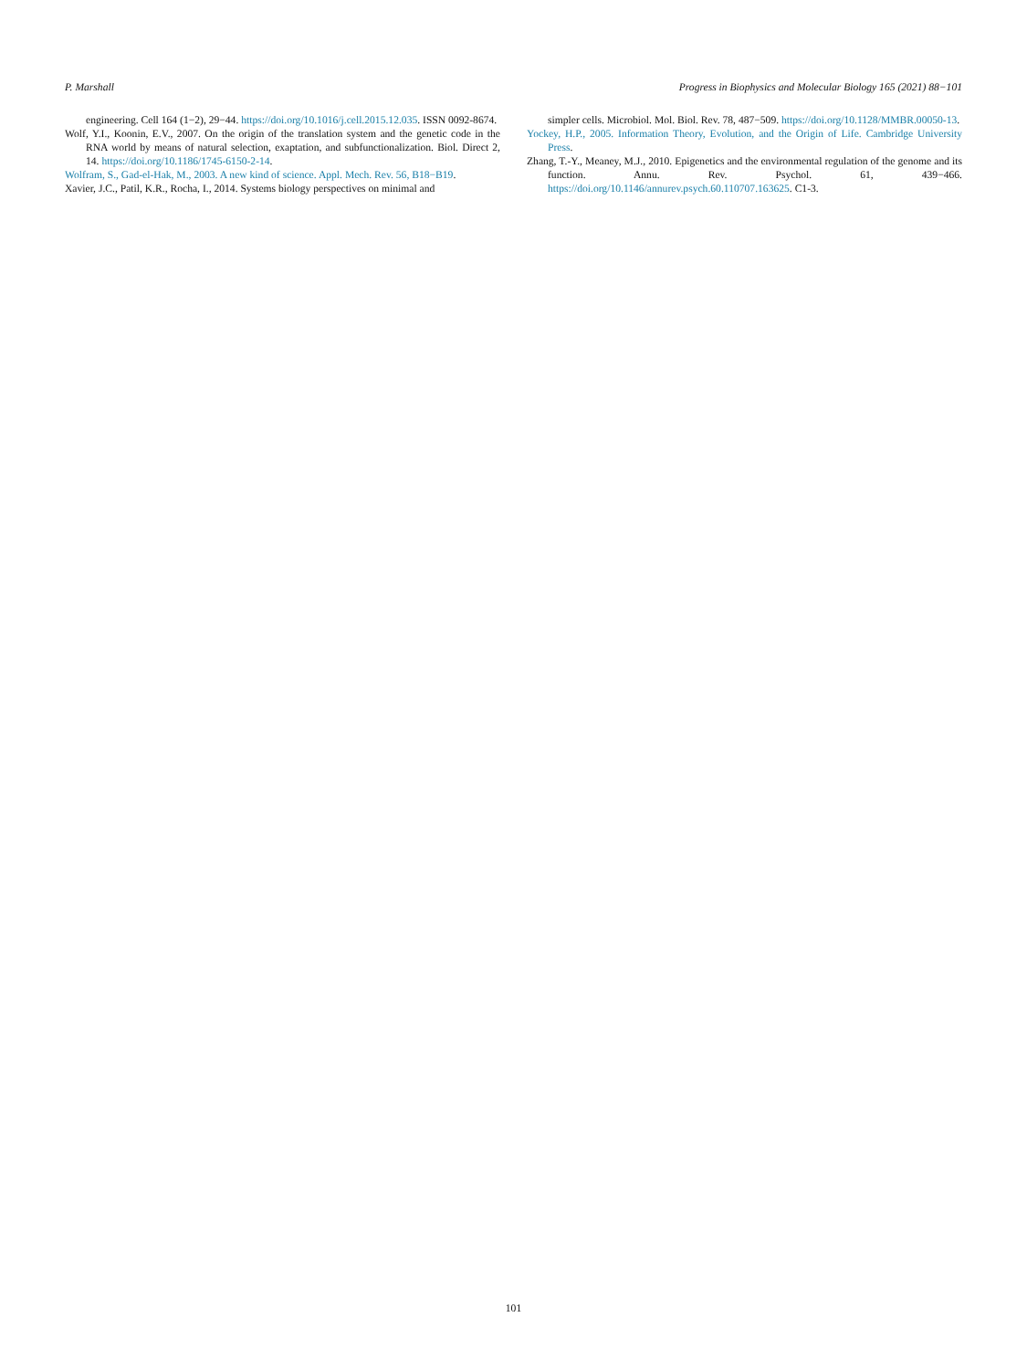P. Marshall Progress in Biophysics and Molecular Biology 165 (2021) 88−101
engineering. Cell 164 (1−2), 29−44. https://doi.org/10.1016/j.cell.2015.12.035. ISSN 0092-8674.
Wolf, Y.I., Koonin, E.V., 2007. On the origin of the translation system and the genetic code in the RNA world by means of natural selection, exaptation, and subfunctionalization. Biol. Direct 2, 14. https://doi.org/10.1186/1745-6150-2-14.
Wolfram, S., Gad-el-Hak, M., 2003. A new kind of science. Appl. Mech. Rev. 56, B18−B19.
Xavier, J.C., Patil, K.R., Rocha, I., 2014. Systems biology perspectives on minimal and
simpler cells. Microbiol. Mol. Biol. Rev. 78, 487−509. https://doi.org/10.1128/MMBR.00050-13.
Yockey, H.P., 2005. Information Theory, Evolution, and the Origin of Life. Cambridge University Press.
Zhang, T.-Y., Meaney, M.J., 2010. Epigenetics and the environmental regulation of the genome and its function. Annu. Rev. Psychol. 61, 439−466. https://doi.org/10.1146/annurev.psych.60.110707.163625. C1-3.
101